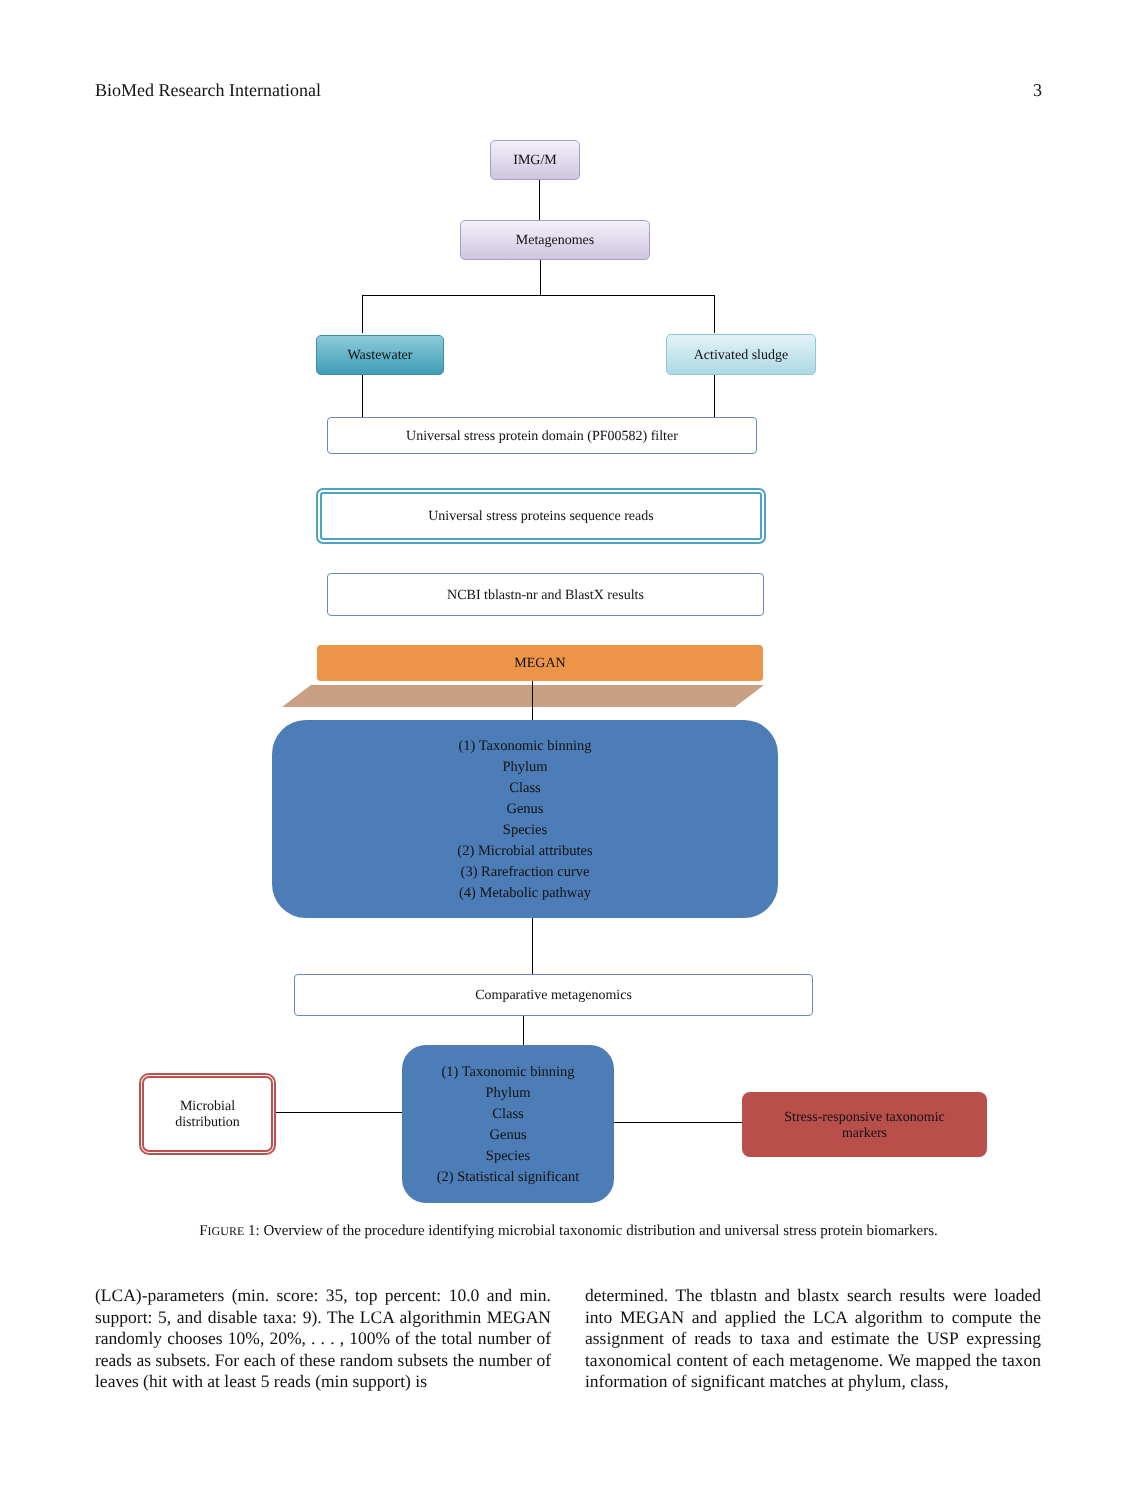BioMed Research International 3
IMG/M
Metagenomes
Wastewater Activated sludge
Universal stress protein domain (PF00582) filter
Universal stress proteins sequence reads
NCBI tblastn-nr and BlastX results
MEGAN
(1) Taxonomic binning
Phylum
Class
Genus
Species
(2) Microbial attributes
(3) Rarefraction curve
(4) Metabolic pathway
Comparative metagenomics
Microbial
distribution
(1) Taxonomic binning
Phylum
Class
Genus
Species
(2) Statistical significant
Stress-responsive taxonomic
markers
FIGURE 1: Overview of the procedure identifying microbial taxonomic distribution and universal stress protein biomarkers.
(LCA)-parameters (min. score: 35, top percent: 10.0 and min. support: 5, and disable taxa: 9). The LCA algorithmin MEGAN randomly chooses 10%, 20%, . . . , 100% of the total number of reads as subsets. For each of these random subsets the number of leaves (hit with at least 5 reads (min support) is
determined. The tblastn and blastx search results were loaded into MEGAN and applied the LCA algorithm to compute the assignment of reads to taxa and estimate the USP expressing taxonomical content of each metagenome. We mapped the taxon information of significant matches at phylum, class,